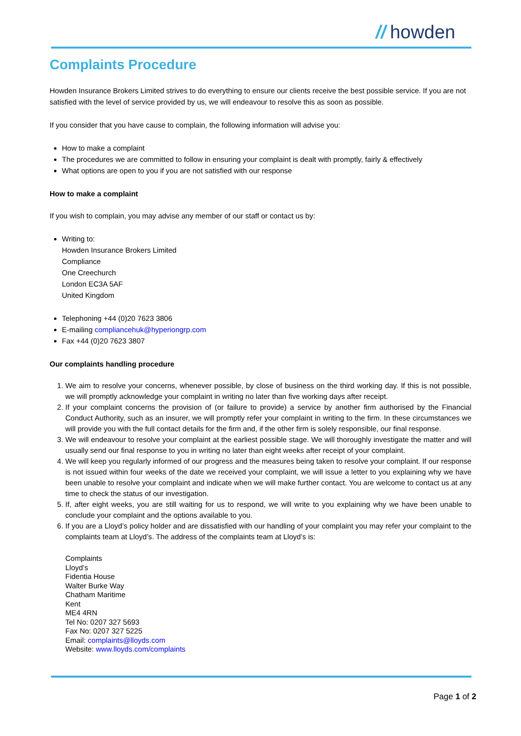// howden
Complaints Procedure
Howden Insurance Brokers Limited strives to do everything to ensure our clients receive the best possible service. If you are not satisfied with the level of service provided by us, we will endeavour to resolve this as soon as possible.
If you consider that you have cause to complain, the following information will advise you:
How to make a complaint
The procedures we are committed to follow in ensuring your complaint is dealt with promptly, fairly & effectively
What options are open to you if you are not satisfied with our response
How to make a complaint
If you wish to complain, you may advise any member of our staff or contact us by:
Writing to:
Howden Insurance Brokers Limited
Compliance
One Creechurch
London EC3A 5AF
United Kingdom
Telephoning +44 (0)20 7623 3806
E-mailing compliancehuk@hyperiongrp.com
Fax +44 (0)20 7623 3807
Our complaints handling procedure
1. We aim to resolve your concerns, whenever possible, by close of business on the third working day. If this is not possible, we will promptly acknowledge your complaint in writing no later than five working days after receipt.
2. If your complaint concerns the provision of (or failure to provide) a service by another firm authorised by the Financial Conduct Authority, such as an insurer, we will promptly refer your complaint in writing to the firm. In these circumstances we will provide you with the full contact details for the firm and, if the other firm is solely responsible, our final response.
3. We will endeavour to resolve your complaint at the earliest possible stage. We will thoroughly investigate the matter and will usually send our final response to you in writing no later than eight weeks after receipt of your complaint.
4. We will keep you regularly informed of our progress and the measures being taken to resolve your complaint. If our response is not issued within four weeks of the date we received your complaint, we will issue a letter to you explaining why we have been unable to resolve your complaint and indicate when we will make further contact. You are welcome to contact us at any time to check the status of our investigation.
5. If, after eight weeks, you are still waiting for us to respond, we will write to you explaining why we have been unable to conclude your complaint and the options available to you.
6. If you are a Lloyd’s policy holder and are dissatisfied with our handling of your complaint you may refer your complaint to the complaints team at Lloyd’s. The address of the complaints team at Lloyd’s is:
Complaints
Lloyd’s
Fidentia House
Walter Burke Way
Chatham Maritime
Kent
ME4 4RN
Tel No: 0207 327 5693
Fax No: 0207 327 5225
Email: complaints@lloyds.com
Website: www.lloyds.com/complaints
Page 1 of 2